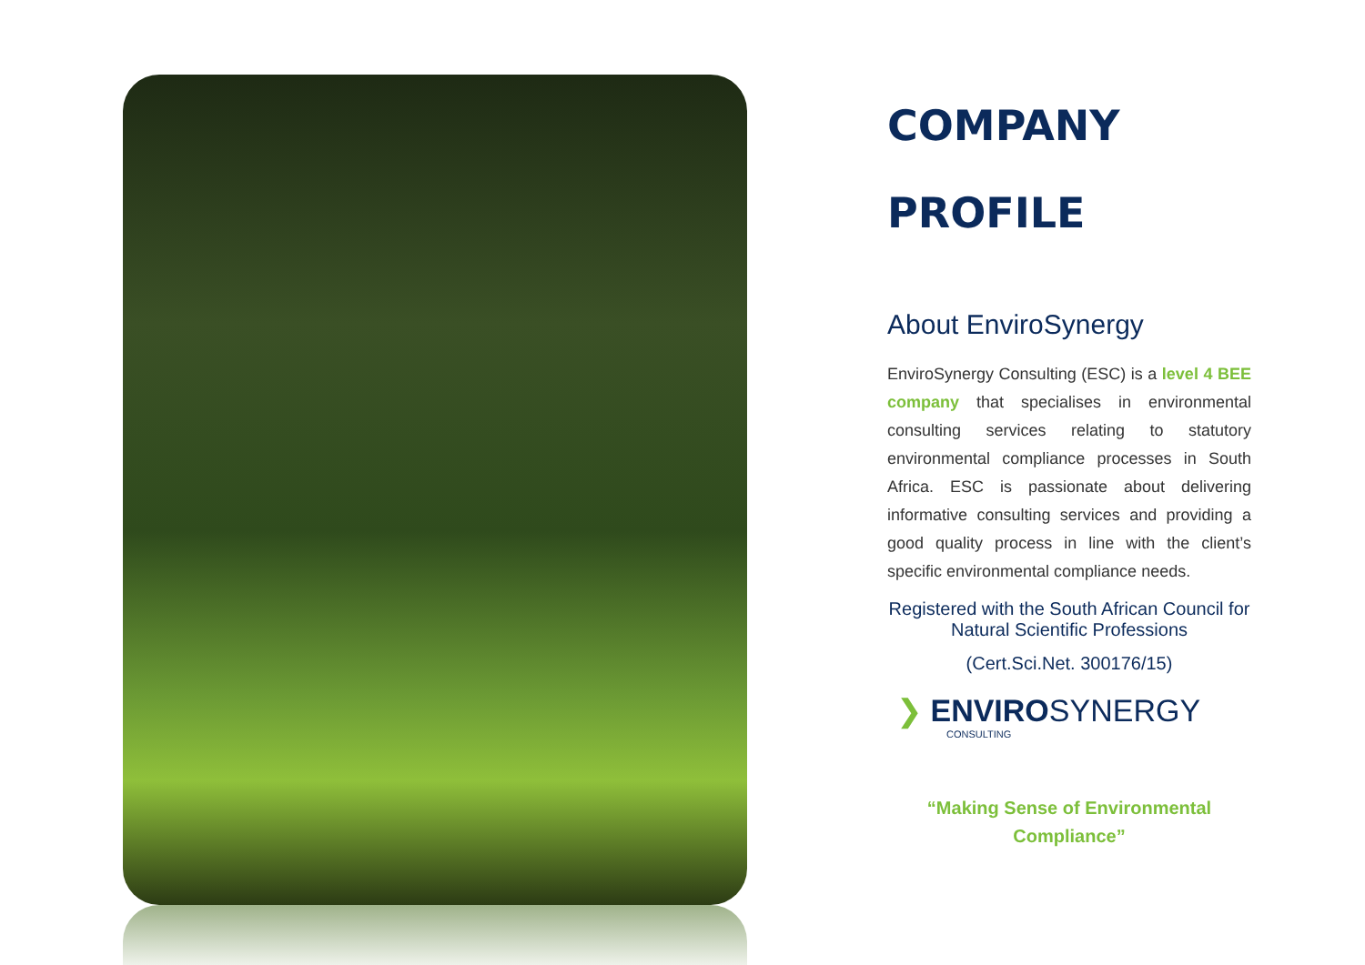COMPANY
PROFILE
About EnviroSynergy
EnviroSynergy Consulting (ESC) is a level 4 BEE company that specialises in environmental consulting services relating to statutory environmental compliance processes in South Africa. ESC is passionate about delivering informative consulting services and providing a good quality process in line with the client’s specific environmental compliance needs.
Registered with the South African Council for Natural Scientific Professions
(Cert.Sci.Net. 300176/15)
❯ ENVIROSYNERGY
CONSULTING
“Making Sense of Environmental
Compliance”